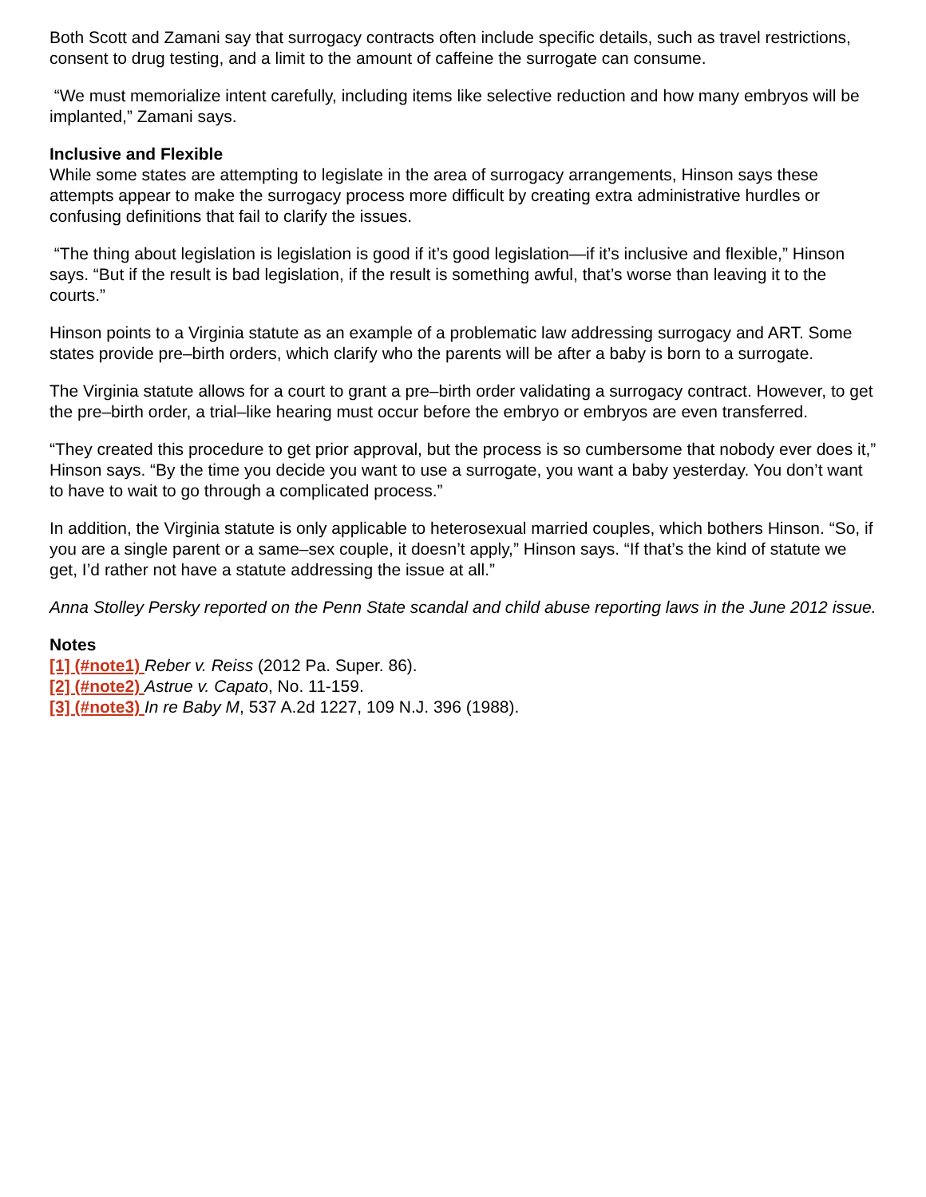Both Scott and Zamani say that surrogacy contracts often include specific details, such as travel restrictions, consent to drug testing, and a limit to the amount of caffeine the surrogate can consume.
“We must memorialize intent carefully, including items like selective reduction and how many embryos will be implanted,” Zamani says.
Inclusive and Flexible
While some states are attempting to legislate in the area of surrogacy arrangements, Hinson says these attempts appear to make the surrogacy process more difficult by creating extra administrative hurdles or confusing definitions that fail to clarify the issues.
“The thing about legislation is legislation is good if it’s good legislation—if it’s inclusive and flexible,” Hinson says. “But if the result is bad legislation, if the result is something awful, that’s worse than leaving it to the courts.”
Hinson points to a Virginia statute as an example of a problematic law addressing surrogacy and ART. Some states provide pre–birth orders, which clarify who the parents will be after a baby is born to a surrogate.
The Virginia statute allows for a court to grant a pre–birth order validating a surrogacy contract. However, to get the pre–birth order, a trial–like hearing must occur before the embryo or embryos are even transferred.
“They created this procedure to get prior approval, but the process is so cumbersome that nobody ever does it,” Hinson says. “By the time you decide you want to use a surrogate, you want a baby yesterday. You don’t want to have to wait to go through a complicated process.”
In addition, the Virginia statute is only applicable to heterosexual married couples, which bothers Hinson. “So, if you are a single parent or a same–sex couple, it doesn’t apply,” Hinson says. “If that’s the kind of statute we get, I’d rather not have a statute addressing the issue at all.”
Anna Stolley Persky reported on the Penn State scandal and child abuse reporting laws in the June 2012 issue.
Notes
[1] (#note1) Reber v. Reiss (2012 Pa. Super. 86).
[2] (#note2) Astrue v. Capato, No. 11-159.
[3] (#note3) In re Baby M, 537 A.2d 1227, 109 N.J. 396 (1988).